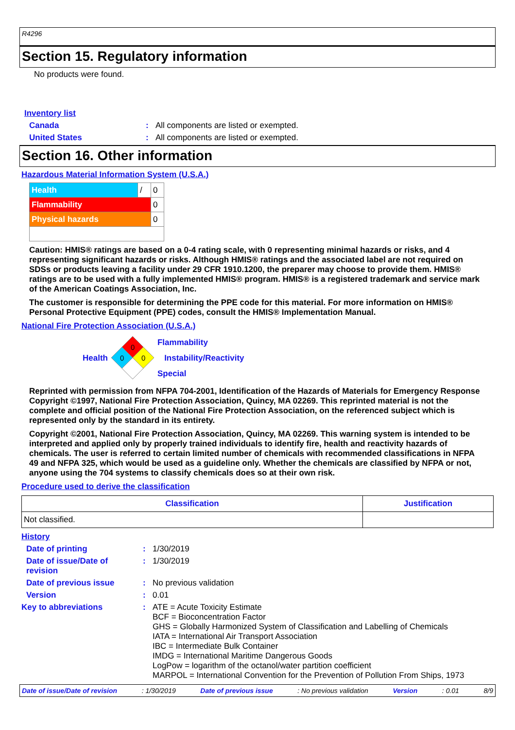R4296
Section 15. Regulatory information
No products were found.
Inventory list
Canada: All components are listed or exempted.
United States: All components are listed or exempted.
Section 16. Other information
Hazardous Material Information System (U.S.A.)
| Health | / | 0 |
| Flammability | | 0 |
| Physical hazards | | 0 |
Caution: HMIS® ratings are based on a 0-4 rating scale, with 0 representing minimal hazards or risks, and 4 representing significant hazards or risks. Although HMIS® ratings and the associated label are not required on SDSs or products leaving a facility under 29 CFR 1910.1200, the preparer may choose to provide them. HMIS® ratings are to be used with a fully implemented HMIS® program. HMIS® is a registered trademark and service mark of the American Coatings Association, Inc.
The customer is responsible for determining the PPE code for this material. For more information on HMIS® Personal Protective Equipment (PPE) codes, consult the HMIS® Implementation Manual.
National Fire Protection Association (U.S.A.)
Health
0
0
0
Flammability
Instability/Reactivity
Special
Reprinted with permission from NFPA 704-2001, Identification of the Hazards of Materials for Emergency Response Copyright ©1997, National Fire Protection Association, Quincy, MA 02269. This reprinted material is not the complete and official position of the National Fire Protection Association, on the referenced subject which is represented only by the standard in its entirety.
Copyright ©2001, National Fire Protection Association, Quincy, MA 02269. This warning system is intended to be interpreted and applied only by properly trained individuals to identify fire, health and reactivity hazards of chemicals. The user is referred to certain limited number of chemicals with recommended classifications in NFPA 49 and NFPA 325, which would be used as a guideline only. Whether the chemicals are classified by NFPA or not, anyone using the 704 systems to classify chemicals does so at their own risk.
Procedure used to derive the classification
| Classification | Justification |
| --- | --- |
| Not classified. | |
History
Date of printing: 1/30/2019
Date of issue/Date of
revision: 1/30/2019
Date of previous issue: No previous validation
Version: 0.01
Key to abbreviations: ATE = Acute Toxicity Estimate
BCF = Bioconcentration Factor
GHS = Globally Harmonized System of Classification and Labelling of Chemicals
IATA = International Air Transport Association
IBC = Intermediate Bulk Container
IMDG = International Maritime Dangerous Goods
LogPow = logarithm of the octanol/water partition coefficient
MARPOL = International Convention for the Prevention of Pollution From Ships, 1973
Date of issue/Date of revision: 1/30/2019 Date of previous issue: No previous validation Version: 0.01 8/9